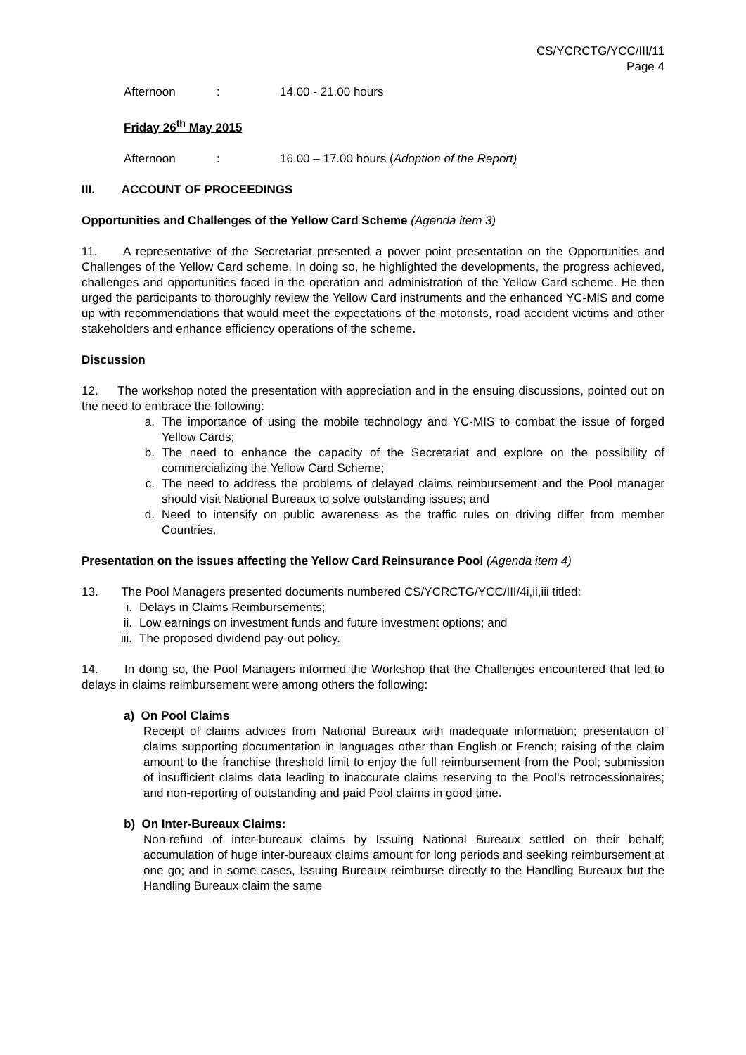CS/YCRCTG/YCC/III/11
Page 4
Afternoon: 14.00 - 21.00 hours
Friday 26<sup>th</sup> May 2015
Afternoon: 16.00 – 17.00 hours (Adoption of the Report)
III. ACCOUNT OF PROCEEDINGS
Opportunities and Challenges of the Yellow Card Scheme (Agenda item 3)
11. A representative of the Secretariat presented a power point presentation on the Opportunities and Challenges of the Yellow Card scheme. In doing so, he highlighted the developments, the progress achieved, challenges and opportunities faced in the operation and administration of the Yellow Card scheme. He then urged the participants to thoroughly review the Yellow Card instruments and the enhanced YC-MIS and come up with recommendations that would meet the expectations of the motorists, road accident victims and other stakeholders and enhance efficiency operations of the scheme.
Discussion
12. The workshop noted the presentation with appreciation and in the ensuing discussions, pointed out on the need to embrace the following:
a. The importance of using the mobile technology and YC-MIS to combat the issue of forged Yellow Cards;
b. The need to enhance the capacity of the Secretariat and explore on the possibility of commercializing the Yellow Card Scheme;
c. The need to address the problems of delayed claims reimbursement and the Pool manager should visit National Bureaux to solve outstanding issues; and
d. Need to intensify on public awareness as the traffic rules on driving differ from member Countries.
Presentation on the issues affecting the Yellow Card Reinsurance Pool (Agenda item 4)
13. The Pool Managers presented documents numbered CS/YCRCTG/YCC/III/4i,ii,iii titled:
i. Delays in Claims Reimbursements;
ii. Low earnings on investment funds and future investment options; and
iii. The proposed dividend pay-out policy.
14. In doing so, the Pool Managers informed the Workshop that the Challenges encountered that led to delays in claims reimbursement were among others the following:
a) On Pool Claims
Receipt of claims advices from National Bureaux with inadequate information; presentation of claims supporting documentation in languages other than English or French; raising of the claim amount to the franchise threshold limit to enjoy the full reimbursement from the Pool; submission of insufficient claims data leading to inaccurate claims reserving to the Pool’s retrocessionaires; and non-reporting of outstanding and paid Pool claims in good time.
b) On Inter-Bureaux Claims:
Non-refund of inter-bureaux claims by Issuing National Bureaux settled on their behalf; accumulation of huge inter-bureaux claims amount for long periods and seeking reimbursement at one go; and in some cases, Issuing Bureaux reimburse directly to the Handling Bureaux but the Handling Bureaux claim the same